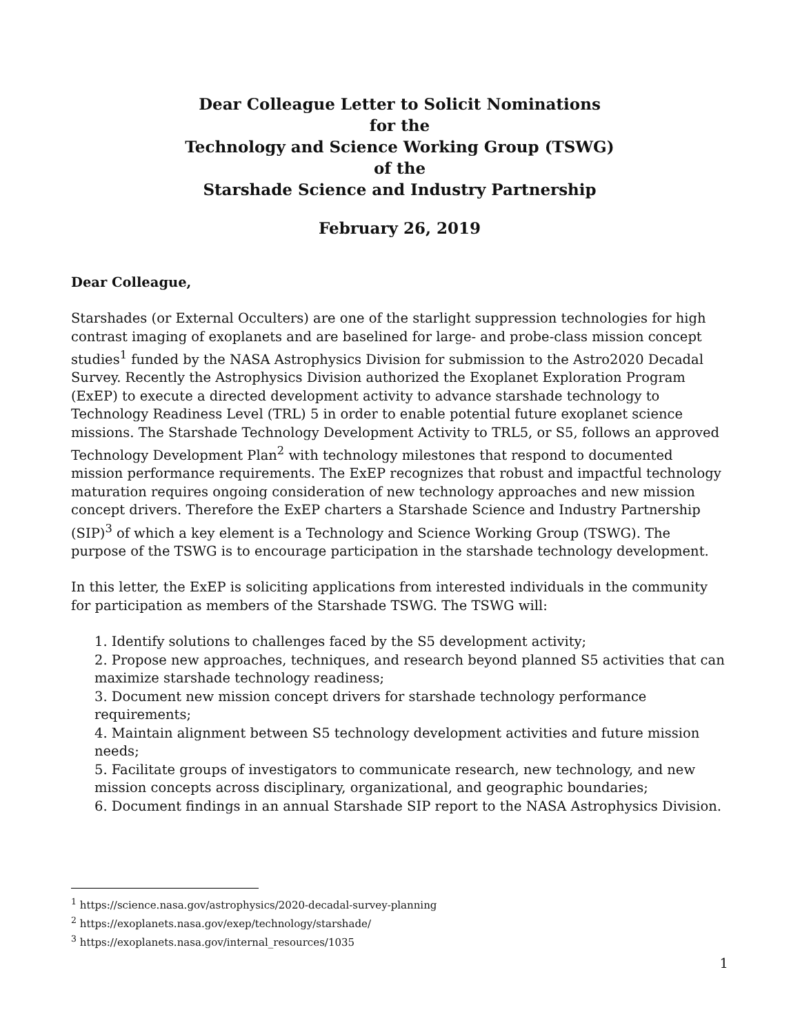Dear Colleague Letter to Solicit Nominations
for the
Technology and Science Working Group (TSWG)
of the
Starshade Science and Industry Partnership
February 26, 2019
Dear Colleague,
Starshades (or External Occulters) are one of the starlight suppression technologies for high contrast imaging of exoplanets and are baselined for large- and probe-class mission concept studies<sup>1</sup> funded by the NASA Astrophysics Division for submission to the Astro2020 Decadal Survey. Recently the Astrophysics Division authorized the Exoplanet Exploration Program (ExEP) to execute a directed development activity to advance starshade technology to Technology Readiness Level (TRL) 5 in order to enable potential future exoplanet science missions. The Starshade Technology Development Activity to TRL5, or S5, follows an approved Technology Development Plan<sup>2</sup> with technology milestones that respond to documented mission performance requirements. The ExEP recognizes that robust and impactful technology maturation requires ongoing consideration of new technology approaches and new mission concept drivers. Therefore the ExEP charters a Starshade Science and Industry Partnership (SIP)<sup>3</sup> of which a key element is a Technology and Science Working Group (TSWG). The purpose of the TSWG is to encourage participation in the starshade technology development.
In this letter, the ExEP is soliciting applications from interested individuals in the community for participation as members of the Starshade TSWG. The TSWG will:
1. Identify solutions to challenges faced by the S5 development activity;
2. Propose new approaches, techniques, and research beyond planned S5 activities that can maximize starshade technology readiness;
3. Document new mission concept drivers for starshade technology performance requirements;
4. Maintain alignment between S5 technology development activities and future mission needs;
5. Facilitate groups of investigators to communicate research, new technology, and new mission concepts across disciplinary, organizational, and geographic boundaries;
6. Document findings in an annual Starshade SIP report to the NASA Astrophysics Division.
<sup>1</sup> https://science.nasa.gov/astrophysics/2020-decadal-survey-planning
<sup>2</sup> https://exoplanets.nasa.gov/exep/technology/starshade/
<sup>3</sup> https://exoplanets.nasa.gov/internal_resources/1035
1